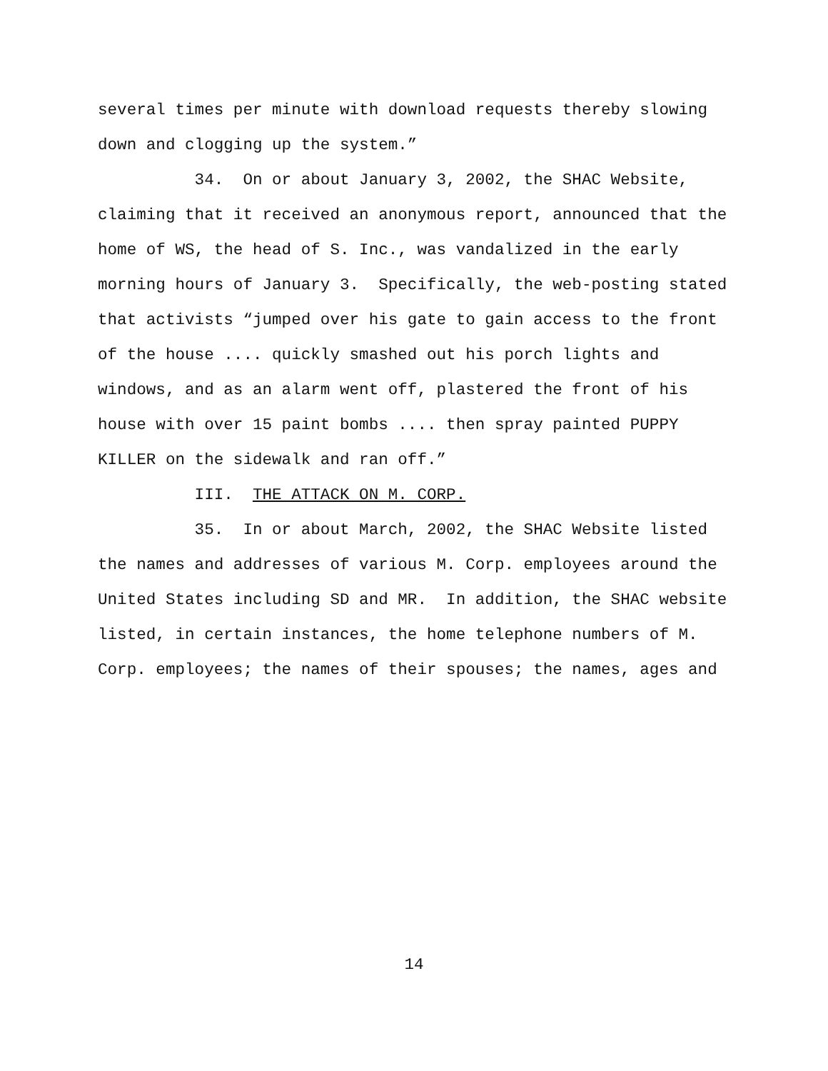several times per minute with download requests thereby slowing down and clogging up the system.”
34. On or about January 3, 2002, the SHAC Website, claiming that it received an anonymous report, announced that the home of WS, the head of S. Inc., was vandalized in the early morning hours of January 3. Specifically, the web-posting stated that activists “jumped over his gate to gain access to the front of the house .... quickly smashed out his porch lights and windows, and as an alarm went off, plastered the front of his house with over 15 paint bombs .... then spray painted PUPPY KILLER on the sidewalk and ran off.”
III. THE ATTACK ON M. CORP.
35. In or about March, 2002, the SHAC Website listed the names and addresses of various M. Corp. employees around the United States including SD and MR. In addition, the SHAC website listed, in certain instances, the home telephone numbers of M. Corp. employees; the names of their spouses; the names, ages and
14